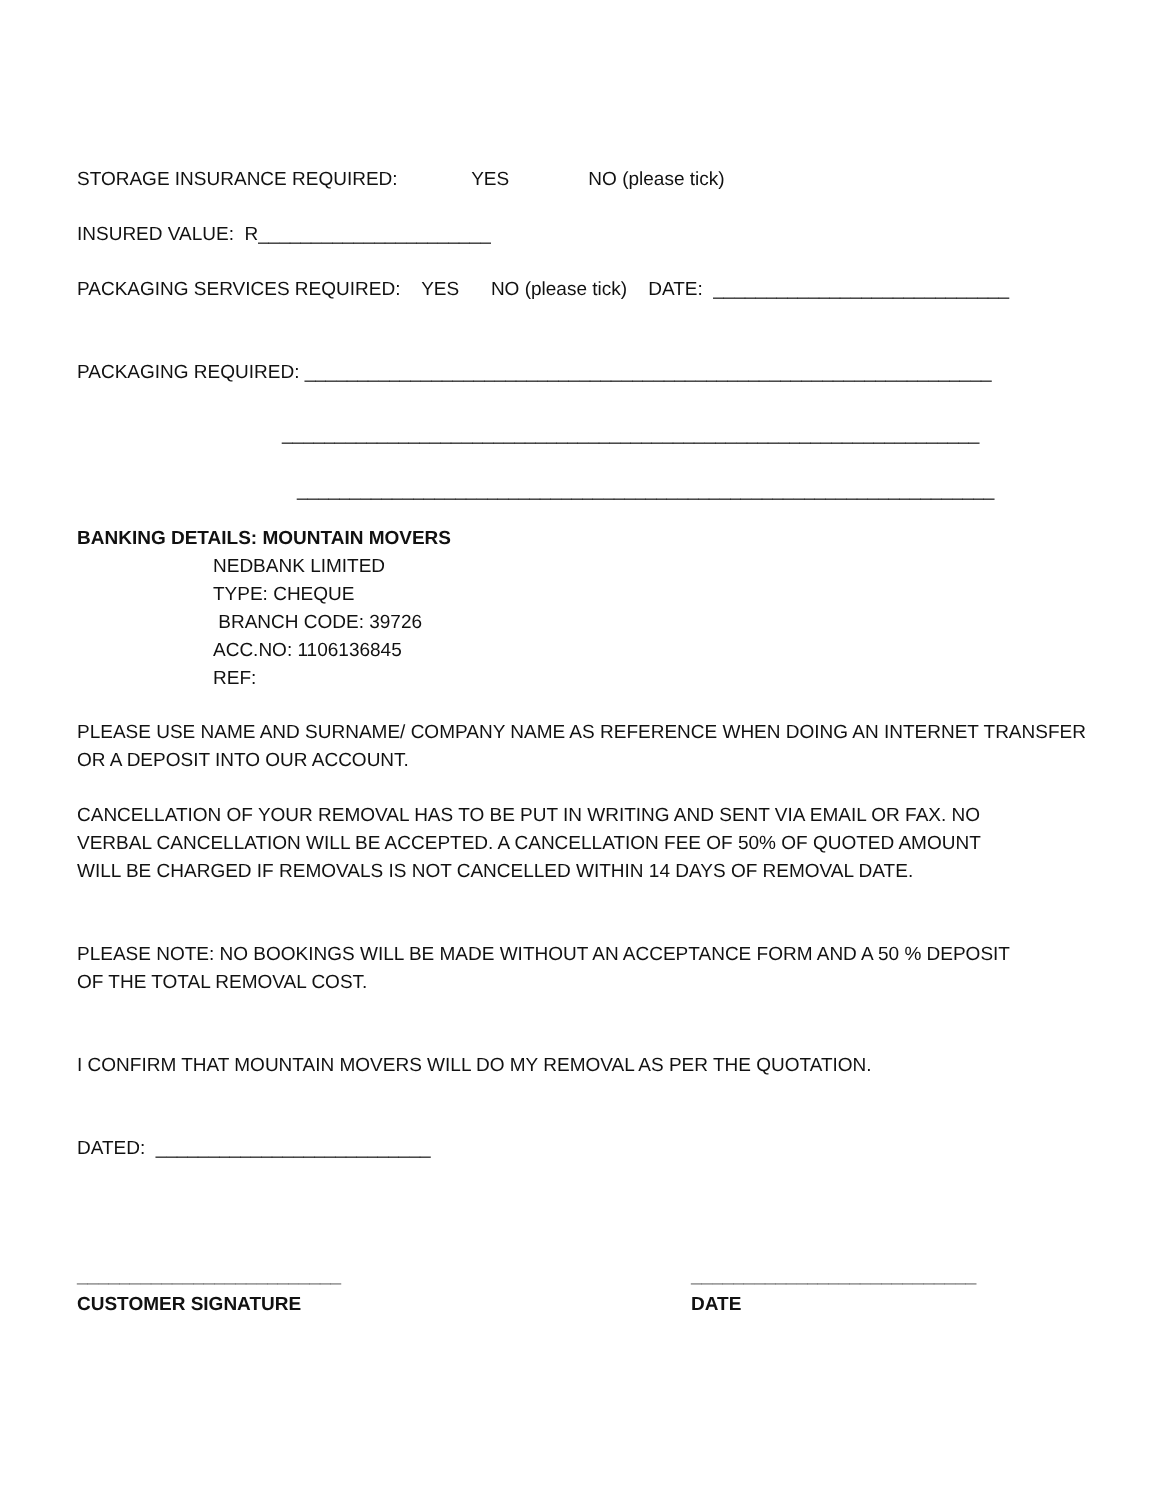STORAGE INSURANCE REQUIRED: YES NO (please tick)
INSURED VALUE: R______________________
PACKAGING SERVICES REQUIRED: YES NO (please tick) DATE: ____________________________
PACKAGING REQUIRED: _________________________________________________________________
__________________________________________________________________
__________________________________________________________________
BANKING DETAILS: MOUNTAIN MOVERS
NEDBANK LIMITED
TYPE: CHEQUE
BRANCH CODE: 39726
ACC.NO: 1106136845
REF:
PLEASE USE NAME AND SURNAME/ COMPANY NAME AS REFERENCE WHEN DOING AN INTERNET TRANSFER OR A DEPOSIT INTO OUR ACCOUNT.
CANCELLATION OF YOUR REMOVAL HAS TO BE PUT IN WRITING AND SENT VIA EMAIL OR FAX. NO VERBAL CANCELLATION WILL BE ACCEPTED. A CANCELLATION FEE OF 50% OF QUOTED AMOUNT WILL BE CHARGED IF REMOVALS IS NOT CANCELLED WITHIN 14 DAYS OF REMOVAL DATE.
PLEASE NOTE: NO BOOKINGS WILL BE MADE WITHOUT AN ACCEPTANCE FORM AND A 50 % DEPOSIT OF THE TOTAL REMOVAL COST.
I CONFIRM THAT MOUNTAIN MOVERS WILL DO MY REMOVAL AS PER THE QUOTATION.
DATED: __________________________
_________________________ CUSTOMER SIGNATURE
___________________________ DATE